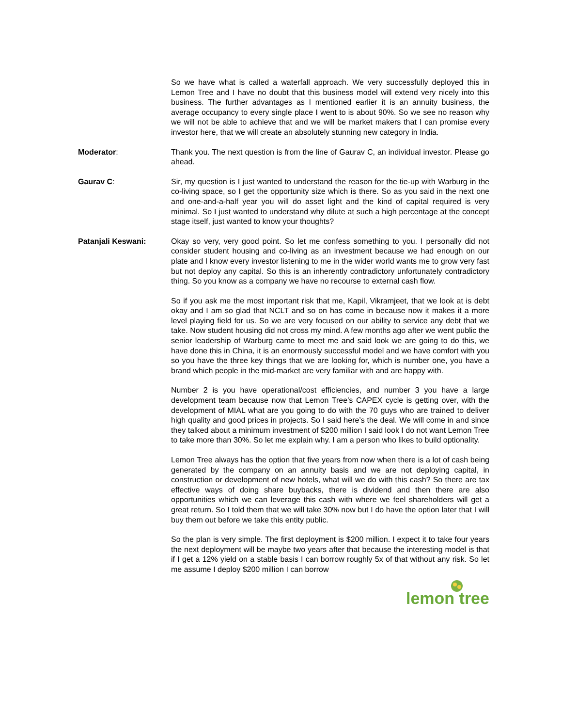So we have what is called a waterfall approach. We very successfully deployed this in Lemon Tree and I have no doubt that this business model will extend very nicely into this business. The further advantages as I mentioned earlier it is an annuity business, the average occupancy to every single place I went to is about 90%. So we see no reason why we will not be able to achieve that and we will be market makers that I can promise every investor here, that we will create an absolutely stunning new category in India.
Moderator: Thank you. The next question is from the line of Gaurav C, an individual investor. Please go ahead.
Gaurav C: Sir, my question is I just wanted to understand the reason for the tie-up with Warburg in the co-living space, so I get the opportunity size which is there. So as you said in the next one and one-and-a-half year you will do asset light and the kind of capital required is very minimal. So I just wanted to understand why dilute at such a high percentage at the concept stage itself, just wanted to know your thoughts?
Patanjali Keswani: Okay so very, very good point. So let me confess something to you. I personally did not consider student housing and co-living as an investment because we had enough on our plate and I know every investor listening to me in the wider world wants me to grow very fast but not deploy any capital. So this is an inherently contradictory unfortunately contradictory thing. So you know as a company we have no recourse to external cash flow.
So if you ask me the most important risk that me, Kapil, Vikramjeet, that we look at is debt okay and I am so glad that NCLT and so on has come in because now it makes it a more level playing field for us. So we are very focused on our ability to service any debt that we take. Now student housing did not cross my mind. A few months ago after we went public the senior leadership of Warburg came to meet me and said look we are going to do this, we have done this in China, it is an enormously successful model and we have comfort with you so you have the three key things that we are looking for, which is number one, you have a brand which people in the mid-market are very familiar with and are happy with.
Number 2 is you have operational/cost efficiencies, and number 3 you have a large development team because now that Lemon Tree’s CAPEX cycle is getting over, with the development of MIAL what are you going to do with the 70 guys who are trained to deliver high quality and good prices in projects. So I said here’s the deal. We will come in and since they talked about a minimum investment of $200 million I said look I do not want Lemon Tree to take more than 30%. So let me explain why. I am a person who likes to build optionality.
Lemon Tree always has the option that five years from now when there is a lot of cash being generated by the company on an annuity basis and we are not deploying capital, in construction or development of new hotels, what will we do with this cash? So there are tax effective ways of doing share buybacks, there is dividend and then there are also opportunities which we can leverage this cash with where we feel shareholders will get a great return. So I told them that we will take 30% now but I do have the option later that I will buy them out before we take this entity public.
So the plan is very simple. The first deployment is $200 million. I expect it to take four years the next deployment will be maybe two years after that because the interesting model is that if I get a 12% yield on a stable basis I can borrow roughly 5x of that without any risk. So let me assume I deploy $200 million I can borrow
lemon tree